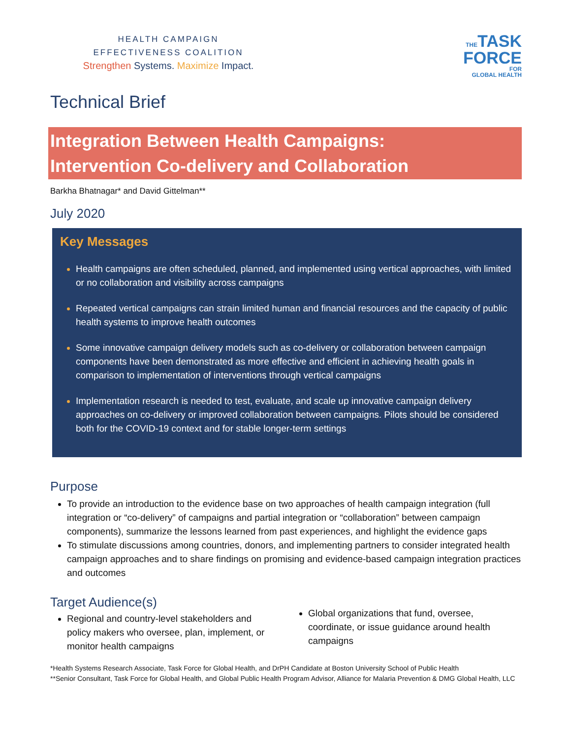HEALTH CAMPAIGN
EFFECTIVENESS COALITION
Strengthen Systems. Maximize Impact.
THETASK
FORCE
FOR
GLOBAL HEALTH
Technical Brief
Integration Between Health Campaigns:
Intervention Co-delivery and Collaboration
Barkha Bhatnagar* and David Gittelman**
July 2020
Key Messages
Health campaigns are often scheduled, planned, and implemented using vertical approaches, with limited or no collaboration and visibility across campaigns
Repeated vertical campaigns can strain limited human and financial resources and the capacity of public health systems to improve health outcomes
Some innovative campaign delivery models such as co-delivery or collaboration between campaign components have been demonstrated as more effective and efficient in achieving health goals in comparison to implementation of interventions through vertical campaigns
Implementation research is needed to test, evaluate, and scale up innovative campaign delivery approaches on co-delivery or improved collaboration between campaigns. Pilots should be considered both for the COVID-19 context and for stable longer-term settings
Purpose
To provide an introduction to the evidence base on two approaches of health campaign integration (full integration or “co-delivery” of campaigns and partial integration or “collaboration” between campaign components), summarize the lessons learned from past experiences, and highlight the evidence gaps
To stimulate discussions among countries, donors, and implementing partners to consider integrated health campaign approaches and to share findings on promising and evidence-based campaign integration practices and outcomes
Target Audience(s)
Regional and country-level stakeholders and policy makers who oversee, plan, implement, or monitor health campaigns
Global organizations that fund, oversee, coordinate, or issue guidance around health campaigns
*Health Systems Research Associate, Task Force for Global Health, and DrPH Candidate at Boston University School of Public Health
**Senior Consultant, Task Force for Global Health, and Global Public Health Program Advisor, Alliance for Malaria Prevention & DMG Global Health, LLC